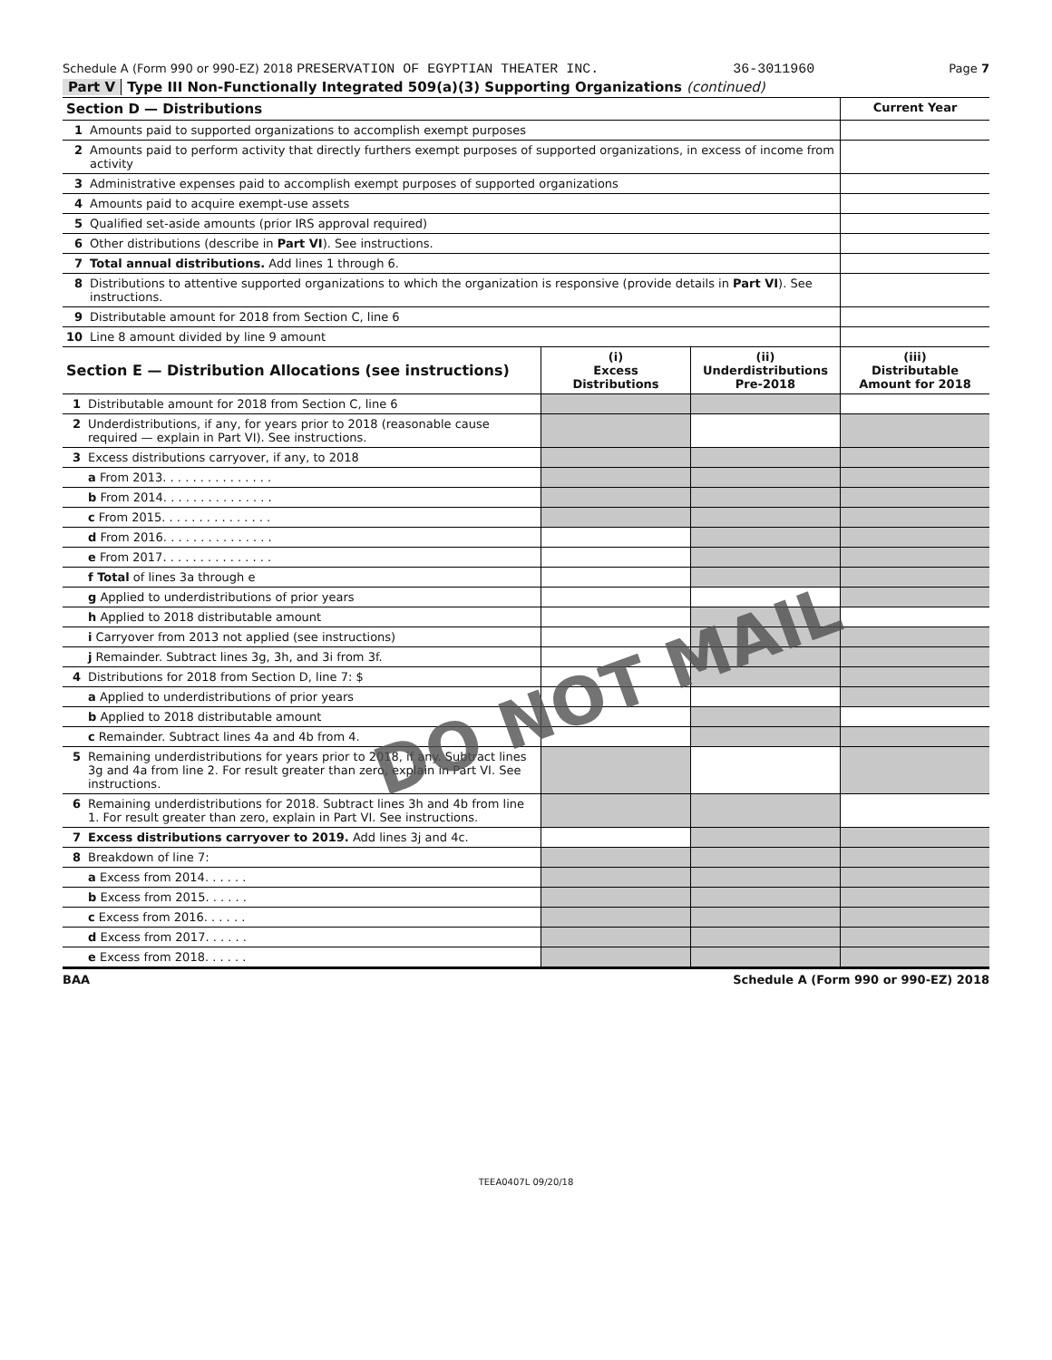Schedule A (Form 990 or 990-EZ) 2018 PRESERVATION OF EGYPTIAN THEATER INC. 36-3011960 Page 7
Part V Type III Non-Functionally Integrated 509(a)(3) Supporting Organizations (continued)
| Section D — Distributions | | Current Year |
| 1 | Amounts paid to supported organizations to accomplish exempt purposes | |
| 2 | Amounts paid to perform activity that directly furthers exempt purposes of supported organizations, in excess of income from activity | |
| 3 | Administrative expenses paid to accomplish exempt purposes of supported organizations | |
| 4 | Amounts paid to acquire exempt-use assets | |
| 5 | Qualified set-aside amounts (prior IRS approval required) | |
| 6 | Other distributions (describe in Part VI ). See instructions. | |
| 7 | Total annual distributions. Add lines 1 through 6. | |
| 8 | Distributions to attentive supported organizations to which the organization is responsive (provide details in Part VI ). See instructions. | |
| 9 | Distributable amount for 2018 from Section C, line 6 | |
| 10 | Line 8 amount divided by line 9 amount | |
| Section E — Distribution Allocations (see instructions) | | (i) Excess Distributions | (ii) Underdistributions Pre-2018 | (iii) Distributable Amount for 2018 |
| 1 | Distributable amount for 2018 from Section C, line 6 | | | |
| 2 | Underdistributions, if any, for years prior to 2018 (reasonable cause required — explain in Part VI). See instructions. | | | |
| 3 | Excess distributions carryover, if any, to 2018 | | | |
| | a From 2013. . . . . . . . . . . . . . . | | | |
| | b From 2014. . . . . . . . . . . . . . . | | | |
| | c From 2015. . . . . . . . . . . . . . . | | | |
| | d From 2016. . . . . . . . . . . . . . . | | | |
| | e From 2017. . . . . . . . . . . . . . . | | | |
| | f Total of lines 3a through e | | | |
| | g Applied to underdistributions of prior years | | | |
| | h Applied to 2018 distributable amount | | | |
| | i Carryover from 2013 not applied (see instructions) | | | |
| | j Remainder. Subtract lines 3g, 3h, and 3i from 3f. | | | |
| 4 | Distributions for 2018 from Section D, line 7: $ | | | |
| | a Applied to underdistributions of prior years | | | |
| | b Applied to 2018 distributable amount | | | |
| | c Remainder. Subtract lines 4a and 4b from 4. | | | |
| 5 | Remaining underdistributions for years prior to 2018, if any. Subtract lines 3g and 4a from line 2. For result greater than zero, explain in Part VI. See instructions. | | | |
| 6 | Remaining underdistributions for 2018. Subtract lines 3h and 4b from line 1. For result greater than zero, explain in Part VI. See instructions. | | | |
| 7 | Excess distributions carryover to 2019. Add lines 3j and 4c. | | | |
| 8 | Breakdown of line 7: | | | |
| | a Excess from 2014. . . . . . | | | |
| | b Excess from 2015. . . . . . | | | |
| | c Excess from 2016. . . . . . | | | |
| | d Excess from 2017. . . . . . | | | |
| | e Excess from 2018. . . . . . | | | |
BAA Schedule A (Form 990 or 990-EZ) 2018
TEEA0407L 09/20/18
DO NOT MAIL